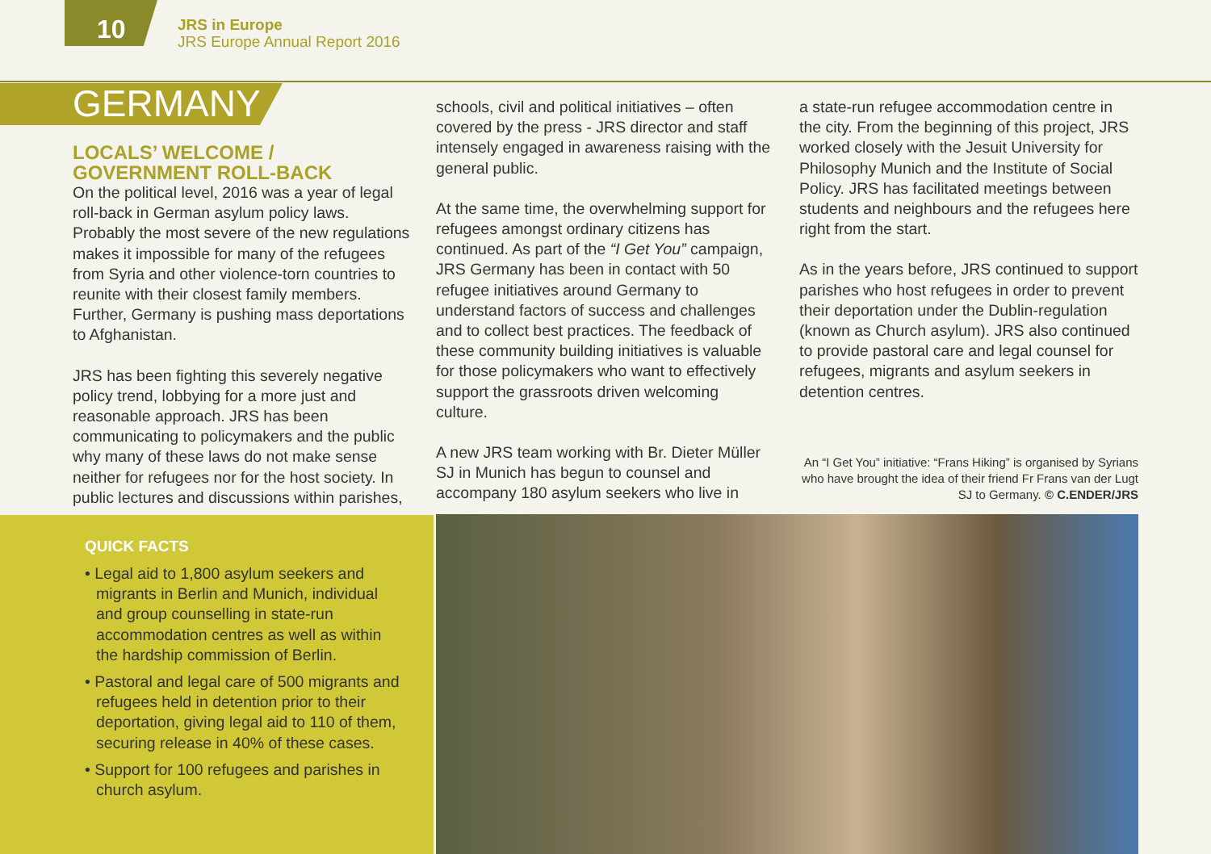10
JRS in Europe
JRS Europe Annual Report 2016
GERMANY
LOCALS’ WELCOME /
GOVERNMENT ROLL-BACK
On the political level, 2016 was a year of legal roll-back in German asylum policy laws. Probably the most severe of the new regulations makes it impossible for many of the refugees from Syria and other violence-torn countries to reunite with their closest family members. Further, Germany is pushing mass deportations to Afghanistan.
JRS has been fighting this severely negative policy trend, lobbying for a more just and reasonable approach. JRS has been communicating to policymakers and the public why many of these laws do not make sense neither for refugees nor for the host society. In public lectures and discussions within parishes,
schools, civil and political initiatives – often covered by the press - JRS director and staff intensely engaged in awareness raising with the general public.
At the same time, the overwhelming support for refugees amongst ordinary citizens has continued. As part of the “I Get You” campaign, JRS Germany has been in contact with 50 refugee initiatives around Germany to understand factors of success and challenges and to collect best practices. The feedback of these community building initiatives is valuable for those policymakers who want to effectively support the grassroots driven welcoming culture.
A new JRS team working with Br. Dieter Müller SJ in Munich has begun to counsel and accompany 180 asylum seekers who live in
a state-run refugee accommodation centre in the city. From the beginning of this project, JRS worked closely with the Jesuit University for Philosophy Munich and the Institute of Social Policy. JRS has facilitated meetings between students and neighbours and the refugees here right from the start.
As in the years before, JRS continued to support parishes who host refugees in order to prevent their deportation under the Dublin-regulation (known as Church asylum). JRS also continued to provide pastoral care and legal counsel for refugees, migrants and asylum seekers in detention centres.
An “I Get You” initiative: “Frans Hiking” is organised by Syrians who have brought the idea of their friend Fr Frans van der Lugt SJ to Germany. © C.ENDER/JRS
QUICK FACTS
• Legal aid to 1,800 asylum seekers and migrants in Berlin and Munich, individual and group counselling in state-run accommodation centres as well as within the hardship commission of Berlin.
• Pastoral and legal care of 500 migrants and refugees held in detention prior to their deportation, giving legal aid to 110 of them, securing release in 40% of these cases.
• Support for 100 refugees and parishes in church asylum.